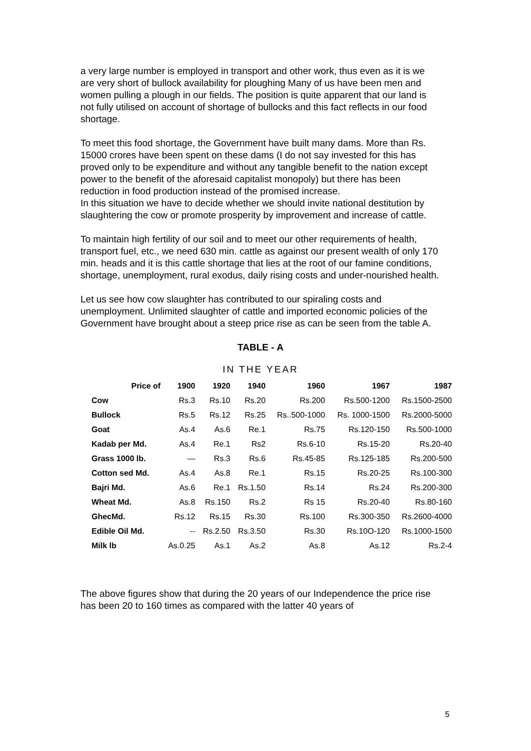a very large number is employed in transport and other work, thus even as it is we are very short of bullock availability for ploughing Many of us have been men and women pulling a plough in our fields. The position is quite apparent that our land is not fully utilised on account of shortage of bullocks and this fact reflects in our food shortage.
To meet this food shortage, the Government have built many dams. More than Rs. 15000 crores have been spent on these dams (I do not say invested for this has proved only to be expenditure and without any tangible benefit to the nation except power to the benefit of the aforesaid capitalist monopoly) but there has been reduction in food production instead of the promised increase.
In this situation we have to decide whether we should invite national destitution by slaughtering the cow or promote prosperity by improvement and increase of cattle.
To maintain high fertility of our soil and to meet our other requirements of health, transport fuel, etc., we need 630 min. cattle as against our present wealth of only 170 min. heads and it is this cattle shortage that lies at the root of our famine conditions, shortage, unemployment, rural exodus, daily rising costs and under-nourished health.
Let us see how cow slaughter has contributed to our spiraling costs and unemployment. Unlimited slaughter of cattle and imported economic policies of the Government have brought about a steep price rise as can be seen from the table A.
TABLE - A
IN THE YEAR
| Price of | 1900 | 1920 | 1940 | 1960 | 1967 | 1987 |
| --- | --- | --- | --- | --- | --- | --- |
| Cow | Rs.3 | Rs.10 | Rs.20 | Rs.200 | Rs.500-1200 | Rs.1500-2500 |
| Bullock | Rs.5 | Rs.12 | Rs.25 | Rs..500-1000 | Rs. 1000-1500 | Rs.2000-5000 |
| Goat | As.4 | As.6 | Re.1 | Rs.75 | Rs.120-150 | Rs.500-1000 |
| Kadab per Md. | As.4 | Re.1 | Rs2 | Rs.6-10 | Rs.15-20 | Rs.20-40 |
| Grass 1000 lb. | — | Rs.3 | Rs.6 | Rs.45-85 | Rs.125-185 | Rs.200-500 |
| Cotton sed Md. | As.4 | As.8 | Re.1 | Rs.15 | Rs.20-25 | Rs.100-300 |
| Bajri Md. | As.6 | Re.1 | Rs.1.50 | Rs.14 | Rs.24 | Rs.200-300 |
| Wheat Md. | As.8 | Rs.150 | Rs.2 | Rs 15 | Rs.20-40 | Rs.80-160 |
| GhecMd. | Rs.12 | Rs.15 | Rs.30 | Rs.100 | Rs.300-350 | Rs.2600-4000 |
| Edible Oil Md. | -- | Rs.2.50 | Rs.3.50 | Rs.30 | Rs.10O-120 | Rs.1000-1500 |
| Milk lb | As.0.25 | As.1 | As.2 | As.8 | As.12 | Rs.2-4 |
The above figures show that during the 20 years of our Independence the price rise has been 20 to 160 times as compared with the latter 40 years of
5